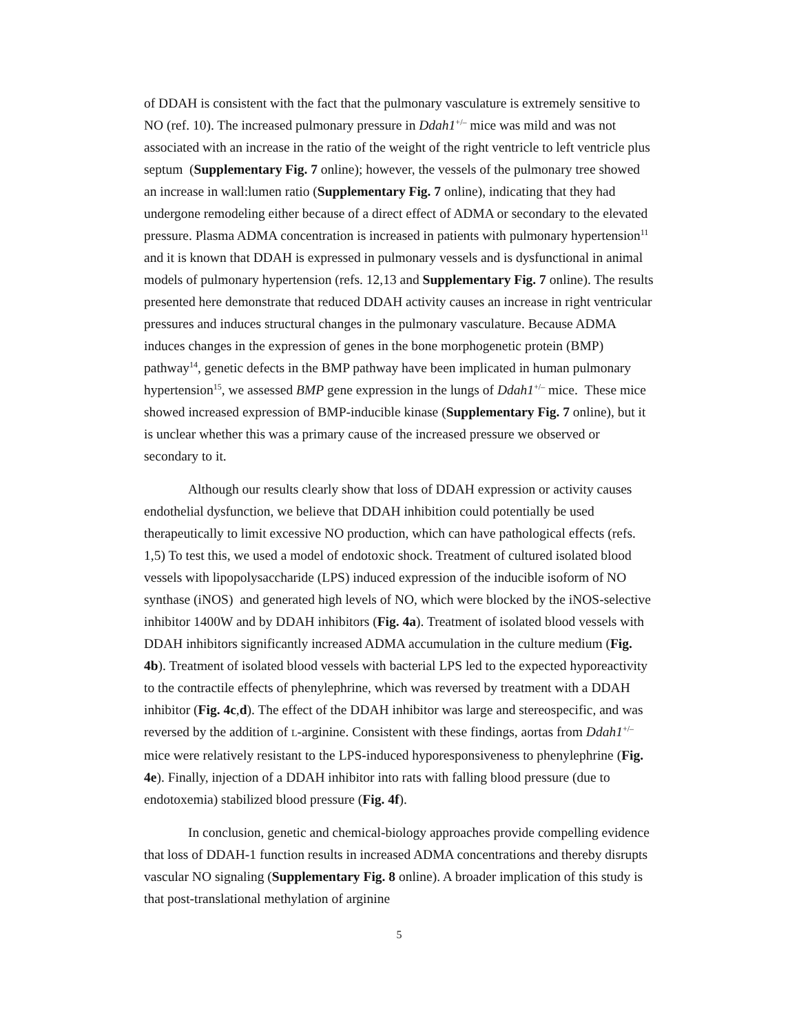of DDAH is consistent with the fact that the pulmonary vasculature is extremely sensitive to NO (ref. 10). The increased pulmonary pressure in Ddah1<sup>+/–</sup> mice was mild and was not associated with an increase in the ratio of the weight of the right ventricle to left ventricle plus septum (Supplementary Fig. 7 online); however, the vessels of the pulmonary tree showed an increase in wall:lumen ratio (Supplementary Fig. 7 online), indicating that they had undergone remodeling either because of a direct effect of ADMA or secondary to the elevated pressure. Plasma ADMA concentration is increased in patients with pulmonary hypertension<sup>11</sup> and it is known that DDAH is expressed in pulmonary vessels and is dysfunctional in animal models of pulmonary hypertension (refs. 12,13 and Supplementary Fig. 7 online). The results presented here demonstrate that reduced DDAH activity causes an increase in right ventricular pressures and induces structural changes in the pulmonary vasculature. Because ADMA induces changes in the expression of genes in the bone morphogenetic protein (BMP) pathway<sup>14</sup>, genetic defects in the BMP pathway have been implicated in human pulmonary hypertension<sup>15</sup>, we assessed BMP gene expression in the lungs of Ddah1<sup>+/–</sup> mice. These mice showed increased expression of BMP-inducible kinase (Supplementary Fig. 7 online), but it is unclear whether this was a primary cause of the increased pressure we observed or secondary to it.
Although our results clearly show that loss of DDAH expression or activity causes endothelial dysfunction, we believe that DDAH inhibition could potentially be used therapeutically to limit excessive NO production, which can have pathological effects (refs. 1,5) To test this, we used a model of endotoxic shock. Treatment of cultured isolated blood vessels with lipopolysaccharide (LPS) induced expression of the inducible isoform of NO synthase (iNOS) and generated high levels of NO, which were blocked by the iNOS-selective inhibitor 1400W and by DDAH inhibitors (Fig. 4a). Treatment of isolated blood vessels with DDAH inhibitors significantly increased ADMA accumulation in the culture medium (Fig. 4b). Treatment of isolated blood vessels with bacterial LPS led to the expected hyporeactivity to the contractile effects of phenylephrine, which was reversed by treatment with a DDAH inhibitor (Fig. 4c,d). The effect of the DDAH inhibitor was large and stereospecific, and was reversed by the addition of L-arginine. Consistent with these findings, aortas from Ddah1<sup>+/–</sup> mice were relatively resistant to the LPS-induced hyporesponsiveness to phenylephrine (Fig. 4e). Finally, injection of a DDAH inhibitor into rats with falling blood pressure (due to endotoxemia) stabilized blood pressure (Fig. 4f).
In conclusion, genetic and chemical-biology approaches provide compelling evidence that loss of DDAH-1 function results in increased ADMA concentrations and thereby disrupts vascular NO signaling (Supplementary Fig. 8 online). A broader implication of this study is that post-translational methylation of arginine
5